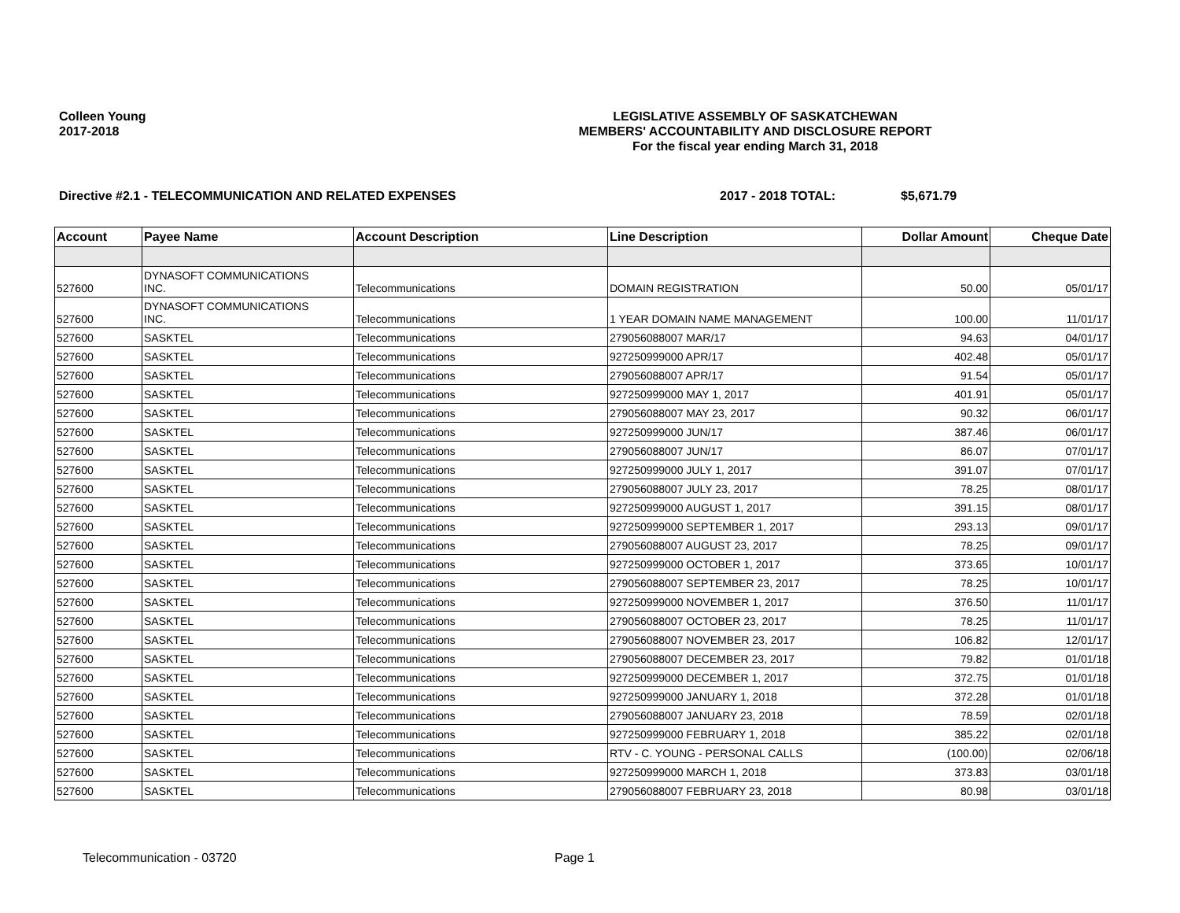Colleen Young
2017-2018
LEGISLATIVE ASSEMBLY OF SASKATCHEWAN
MEMBERS' ACCOUNTABILITY AND DISCLOSURE REPORT
For the fiscal year ending March 31, 2018
Directive #2.1 - TELECOMMUNICATION AND RELATED EXPENSES 2017 - 2018 TOTAL: $5,671.79
| Account | Payee Name | Account Description | Line Description | Dollar Amount | Cheque Date |
| --- | --- | --- | --- | --- | --- |
| 527600 | DYNASOFT COMMUNICATIONS INC. | Telecommunications | DOMAIN REGISTRATION | 50.00 | 05/01/17 |
| 527600 | DYNASOFT COMMUNICATIONS INC. | Telecommunications | 1 YEAR DOMAIN NAME MANAGEMENT | 100.00 | 11/01/17 |
| 527600 | SASKTEL | Telecommunications | 279056088007 MAR/17 | 94.63 | 04/01/17 |
| 527600 | SASKTEL | Telecommunications | 927250999000 APR/17 | 402.48 | 05/01/17 |
| 527600 | SASKTEL | Telecommunications | 279056088007 APR/17 | 91.54 | 05/01/17 |
| 527600 | SASKTEL | Telecommunications | 927250999000 MAY 1, 2017 | 401.91 | 05/01/17 |
| 527600 | SASKTEL | Telecommunications | 279056088007 MAY 23, 2017 | 90.32 | 06/01/17 |
| 527600 | SASKTEL | Telecommunications | 927250999000 JUN/17 | 387.46 | 06/01/17 |
| 527600 | SASKTEL | Telecommunications | 279056088007 JUN/17 | 86.07 | 07/01/17 |
| 527600 | SASKTEL | Telecommunications | 927250999000 JULY 1, 2017 | 391.07 | 07/01/17 |
| 527600 | SASKTEL | Telecommunications | 279056088007 JULY 23, 2017 | 78.25 | 08/01/17 |
| 527600 | SASKTEL | Telecommunications | 927250999000 AUGUST 1, 2017 | 391.15 | 08/01/17 |
| 527600 | SASKTEL | Telecommunications | 927250999000 SEPTEMBER 1, 2017 | 293.13 | 09/01/17 |
| 527600 | SASKTEL | Telecommunications | 279056088007 AUGUST 23, 2017 | 78.25 | 09/01/17 |
| 527600 | SASKTEL | Telecommunications | 927250999000 OCTOBER 1, 2017 | 373.65 | 10/01/17 |
| 527600 | SASKTEL | Telecommunications | 279056088007 SEPTEMBER 23, 2017 | 78.25 | 10/01/17 |
| 527600 | SASKTEL | Telecommunications | 927250999000 NOVEMBER 1, 2017 | 376.50 | 11/01/17 |
| 527600 | SASKTEL | Telecommunications | 279056088007 OCTOBER 23, 2017 | 78.25 | 11/01/17 |
| 527600 | SASKTEL | Telecommunications | 279056088007 NOVEMBER 23, 2017 | 106.82 | 12/01/17 |
| 527600 | SASKTEL | Telecommunications | 279056088007 DECEMBER 23, 2017 | 79.82 | 01/01/18 |
| 527600 | SASKTEL | Telecommunications | 927250999000 DECEMBER 1, 2017 | 372.75 | 01/01/18 |
| 527600 | SASKTEL | Telecommunications | 927250999000 JANUARY 1, 2018 | 372.28 | 01/01/18 |
| 527600 | SASKTEL | Telecommunications | 279056088007 JANUARY 23, 2018 | 78.59 | 02/01/18 |
| 527600 | SASKTEL | Telecommunications | 927250999000 FEBRUARY 1, 2018 | 385.22 | 02/01/18 |
| 527600 | SASKTEL | Telecommunications | RTV - C. YOUNG - PERSONAL CALLS | (100.00) | 02/06/18 |
| 527600 | SASKTEL | Telecommunications | 927250999000 MARCH 1, 2018 | 373.83 | 03/01/18 |
| 527600 | SASKTEL | Telecommunications | 279056088007 FEBRUARY 23, 2018 | 80.98 | 03/01/18 |
Telecommunication - 03720 Page 1